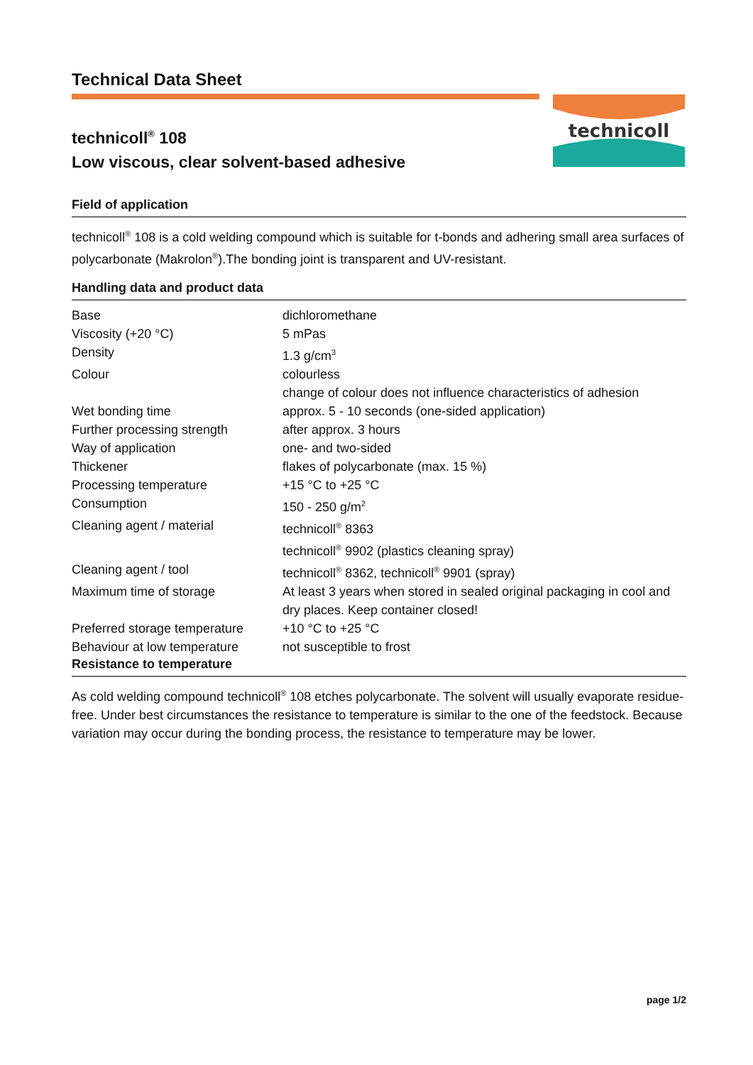Technical Data Sheet
technicoll
technicoll<sup>®</sup> 108
Low viscous, clear solvent-based adhesive
Field of application
technicoll<sup>®</sup> 108 is a cold welding compound which is suitable for t-bonds and adhering small area surfaces of polycarbonate (Makrolon<sup>®</sup>).The bonding joint is transparent and UV-resistant.
Handling data and product data
| Base | dichloromethane |
| Viscosity (+20 °C) | 5 mPas |
| Density | 1.3 g/cm<sup>3</sup> |
| Colour | colourless change of colour does not influence characteristics of adhesion |
| Wet bonding time | approx. 5 - 10 seconds (one-sided application) |
| Further processing strength | after approx. 3 hours |
| Way of application | one- and two-sided |
| Thickener | flakes of polycarbonate (max. 15 %) |
| Processing temperature | +15 °C to +25 °C |
| Consumption | 150 - 250 g/m<sup>2</sup> |
| Cleaning agent / material | technicoll<sup>®</sup> 8363 technicoll<sup>®</sup> 9902 (plastics cleaning spray) |
| Cleaning agent / tool | technicoll<sup>®</sup> 8362, technicoll<sup>®</sup> 9901 (spray) |
| Maximum time of storage | At least 3 years when stored in sealed original packaging in cool and dry places. Keep container closed! |
| Preferred storage temperature | +10 °C to +25 °C |
| Behaviour at low temperature | not susceptible to frost |
Resistance to temperature
As cold welding compound technicoll<sup>®</sup> 108 etches polycarbonate. The solvent will usually evaporate residue-free. Under best circumstances the resistance to temperature is similar to the one of the feedstock. Because variation may occur during the bonding process, the resistance to temperature may be lower.
page 1/2